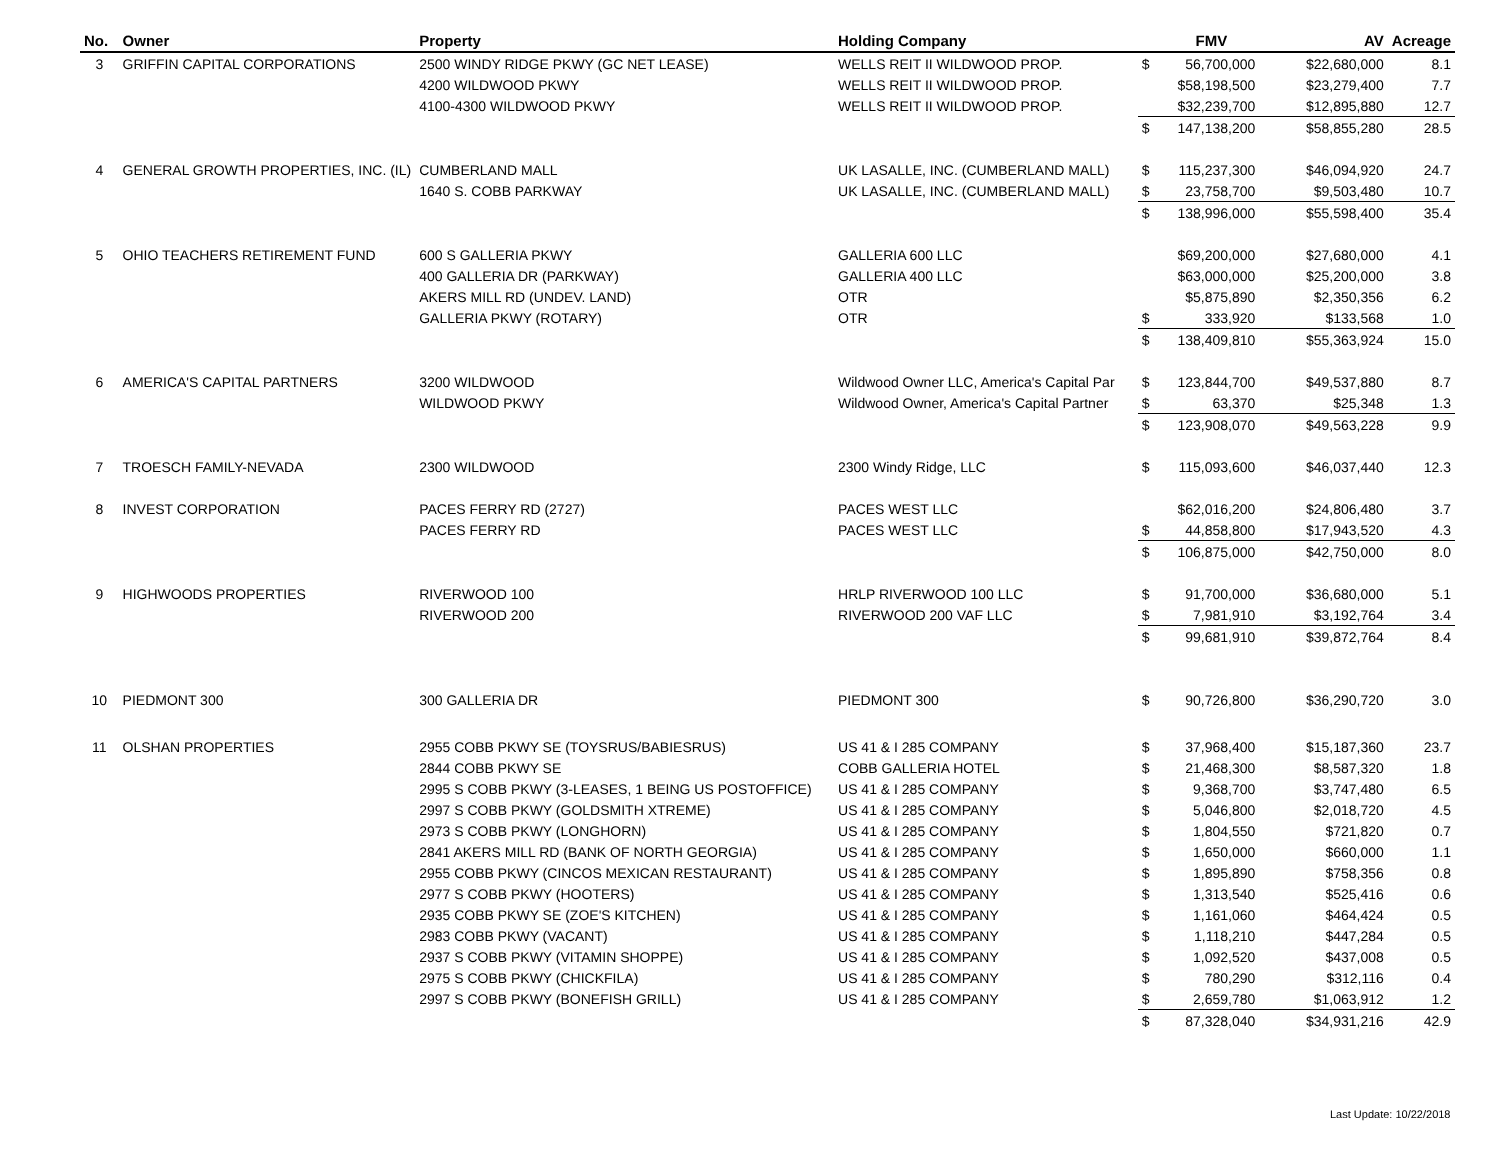| No. | Owner | Property | Holding Company | | FMV | AV | Acreage |
| --- | --- | --- | --- | --- | --- | --- | --- |
| 3 | GRIFFIN CAPITAL CORPORATIONS | 2500 WINDY RIDGE PKWY (GC NET LEASE) | WELLS REIT II WILDWOOD PROP. | $ | 56,700,000 | $22,680,000 | 8.1 |
| | | 4200 WILDWOOD PKWY | WELLS REIT II WILDWOOD PROP. | | $58,198,500 | $23,279,400 | 7.7 |
| | | 4100-4300 WILDWOOD PKWY | WELLS REIT II WILDWOOD PROP. | | $32,239,700 | $12,895,880 | 12.7 |
| | | | | $ | 147,138,200 | $58,855,280 | 28.5 |
| 4 | GENERAL GROWTH PROPERTIES, INC. (IL) | CUMBERLAND MALL | UK LASALLE, INC. (CUMBERLAND MALL) | $ | 115,237,300 | $46,094,920 | 24.7 |
| | | 1640 S. COBB PARKWAY | UK LASALLE, INC. (CUMBERLAND MALL) | $ | 23,758,700 | $9,503,480 | 10.7 |
| | | | | $ | 138,996,000 | $55,598,400 | 35.4 |
| 5 | OHIO TEACHERS RETIREMENT FUND | 600 S GALLERIA PKWY | GALLERIA 600 LLC | | $69,200,000 | $27,680,000 | 4.1 |
| | | 400 GALLERIA DR (PARKWAY) | GALLERIA 400 LLC | | $63,000,000 | $25,200,000 | 3.8 |
| | | AKERS MILL RD (UNDEV. LAND) | OTR | | $5,875,890 | $2,350,356 | 6.2 |
| | | GALLERIA PKWY (ROTARY) | OTR | $ | 333,920 | $133,568 | 1.0 |
| | | | | $ | 138,409,810 | $55,363,924 | 15.0 |
| 6 | AMERICA'S CAPITAL PARTNERS | 3200 WILDWOOD | Wildwood Owner LLC, America's Capital Par | $ | 123,844,700 | $49,537,880 | 8.7 |
| | | WILDWOOD PKWY | Wildwood Owner, America's Capital Partner | $ | 63,370 | $25,348 | 1.3 |
| | | | | $ | 123,908,070 | $49,563,228 | 9.9 |
| 7 | TROESCH FAMILY-NEVADA | 2300 WILDWOOD | 2300 Windy Ridge, LLC | $ | 115,093,600 | $46,037,440 | 12.3 |
| 8 | INVEST CORPORATION | PACES FERRY RD (2727) | PACES WEST LLC | | $62,016,200 | $24,806,480 | 3.7 |
| | | PACES FERRY RD | PACES WEST LLC | $ | 44,858,800 | $17,943,520 | 4.3 |
| | | | | $ | 106,875,000 | $42,750,000 | 8.0 |
| 9 | HIGHWOODS PROPERTIES | RIVERWOOD 100 | HRLP RIVERWOOD 100 LLC | $ | 91,700,000 | $36,680,000 | 5.1 |
| | | RIVERWOOD 200 | RIVERWOOD 200 VAF LLC | $ | 7,981,910 | $3,192,764 | 3.4 |
| | | | | $ | 99,681,910 | $39,872,764 | 8.4 |
| 10 | PIEDMONT 300 | 300 GALLERIA DR | PIEDMONT 300 | $ | 90,726,800 | $36,290,720 | 3.0 |
| 11 | OLSHAN PROPERTIES | 2955 COBB PKWY SE (TOYSRUS/BABIESRUS) | US 41 & I 285 COMPANY | $ | 37,968,400 | $15,187,360 | 23.7 |
| | | 2844 COBB PKWY SE | COBB GALLERIA HOTEL | $ | 21,468,300 | $8,587,320 | 1.8 |
| | | 2995 S COBB PKWY (3-LEASES, 1 BEING US POSTOFFICE) | US 41 & I 285 COMPANY | $ | 9,368,700 | $3,747,480 | 6.5 |
| | | 2997 S COBB PKWY (GOLDSMITH XTREME) | US 41 & I 285 COMPANY | $ | 5,046,800 | $2,018,720 | 4.5 |
| | | 2973 S COBB PKWY (LONGHORN) | US 41 & I 285 COMPANY | $ | 1,804,550 | $721,820 | 0.7 |
| | | 2841 AKERS MILL RD (BANK OF NORTH GEORGIA) | US 41 & I 285 COMPANY | $ | 1,650,000 | $660,000 | 1.1 |
| | | 2955 COBB PKWY (CINCOS MEXICAN RESTAURANT) | US 41 & I 285 COMPANY | $ | 1,895,890 | $758,356 | 0.8 |
| | | 2977 S COBB PKWY (HOOTERS) | US 41 & I 285 COMPANY | $ | 1,313,540 | $525,416 | 0.6 |
| | | 2935 COBB PKWY SE (ZOE'S KITCHEN) | US 41 & I 285 COMPANY | $ | 1,161,060 | $464,424 | 0.5 |
| | | 2983 COBB PKWY (VACANT) | US 41 & I 285 COMPANY | $ | 1,118,210 | $447,284 | 0.5 |
| | | 2937 S COBB PKWY (VITAMIN SHOPPE) | US 41 & I 285 COMPANY | $ | 1,092,520 | $437,008 | 0.5 |
| | | 2975 S COBB PKWY (CHICKFILA) | US 41 & I 285 COMPANY | $ | 780,290 | $312,116 | 0.4 |
| | | 2997 S COBB PKWY (BONEFISH GRILL) | US 41 & I 285 COMPANY | $ | 2,659,780 | $1,063,912 | 1.2 |
| | | | | $ | 87,328,040 | $34,931,216 | 42.9 |
Last Update: 10/22/2018